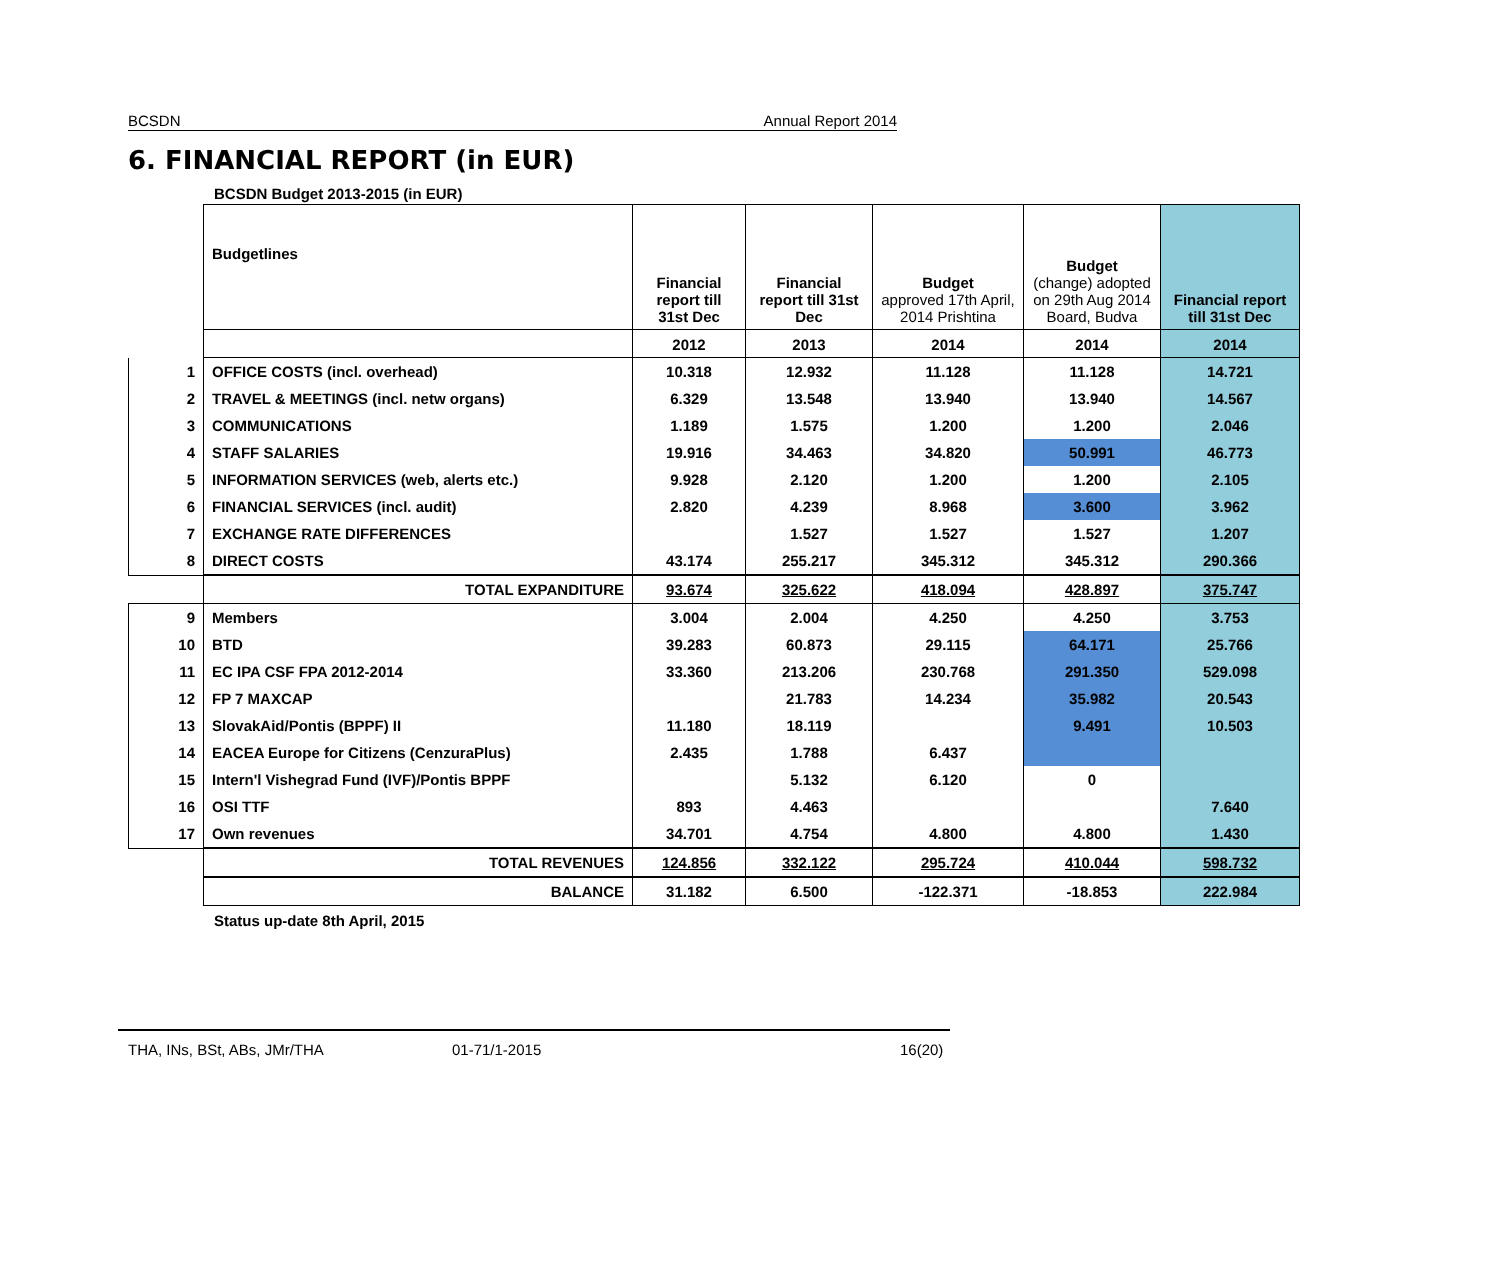BCSDN Annual Report 2014
6. FINANCIAL REPORT (in EUR)
BCSDN Budget 2013-2015 (in EUR)
| | Budgetlines | Financial report till 31st Dec | Financial report till 31st Dec | Budget approved 17th April, 2014 Prishtina | Budget (change) adopted on 29th Aug 2014 Board, Budva | Financial report till 31st Dec |
| | | 2012 | 2013 | 2014 | 2014 | 2014 |
| 1 | OFFICE COSTS (incl. overhead) | 10.318 | 12.932 | 11.128 | 11.128 | 14.721 |
| 2 | TRAVEL & MEETINGS (incl. netw organs) | 6.329 | 13.548 | 13.940 | 13.940 | 14.567 |
| 3 | COMMUNICATIONS | 1.189 | 1.575 | 1.200 | 1.200 | 2.046 |
| 4 | STAFF SALARIES | 19.916 | 34.463 | 34.820 | 50.991 | 46.773 |
| 5 | INFORMATION SERVICES (web, alerts etc.) | 9.928 | 2.120 | 1.200 | 1.200 | 2.105 |
| 6 | FINANCIAL SERVICES (incl. audit) | 2.820 | 4.239 | 8.968 | 3.600 | 3.962 |
| 7 | EXCHANGE RATE DIFFERENCES | | 1.527 | 1.527 | 1.527 | 1.207 |
| 8 | DIRECT COSTS | 43.174 | 255.217 | 345.312 | 345.312 | 290.366 |
| | TOTAL EXPANDITURE | 93.674 | 325.622 | 418.094 | 428.897 | 375.747 |
| 9 | Members | 3.004 | 2.004 | 4.250 | 4.250 | 3.753 |
| 10 | BTD | 39.283 | 60.873 | 29.115 | 64.171 | 25.766 |
| 11 | EC IPA CSF FPA 2012-2014 | 33.360 | 213.206 | 230.768 | 291.350 | 529.098 |
| 12 | FP 7 MAXCAP | | 21.783 | 14.234 | 35.982 | 20.543 |
| 13 | SlovakAid/Pontis (BPPF) II | 11.180 | 18.119 | | 9.491 | 10.503 |
| 14 | EACEA Europe for Citizens (CenzuraPlus) | 2.435 | 1.788 | 6.437 | | |
| 15 | Intern'l Vishegrad Fund (IVF)/Pontis BPPF | | 5.132 | 6.120 | 0 | |
| 16 | OSI TTF | 893 | 4.463 | | | 7.640 |
| 17 | Own revenues | 34.701 | 4.754 | 4.800 | 4.800 | 1.430 |
| | TOTAL REVENUES | 124.856 | 332.122 | 295.724 | 410.044 | 598.732 |
| | BALANCE | 31.182 | 6.500 | -122.371 | -18.853 | 222.984 |
Status up-date 8th April, 2015
THA, INs, BSt, ABs, JMr/THA 01-71/1-2015 16(20)